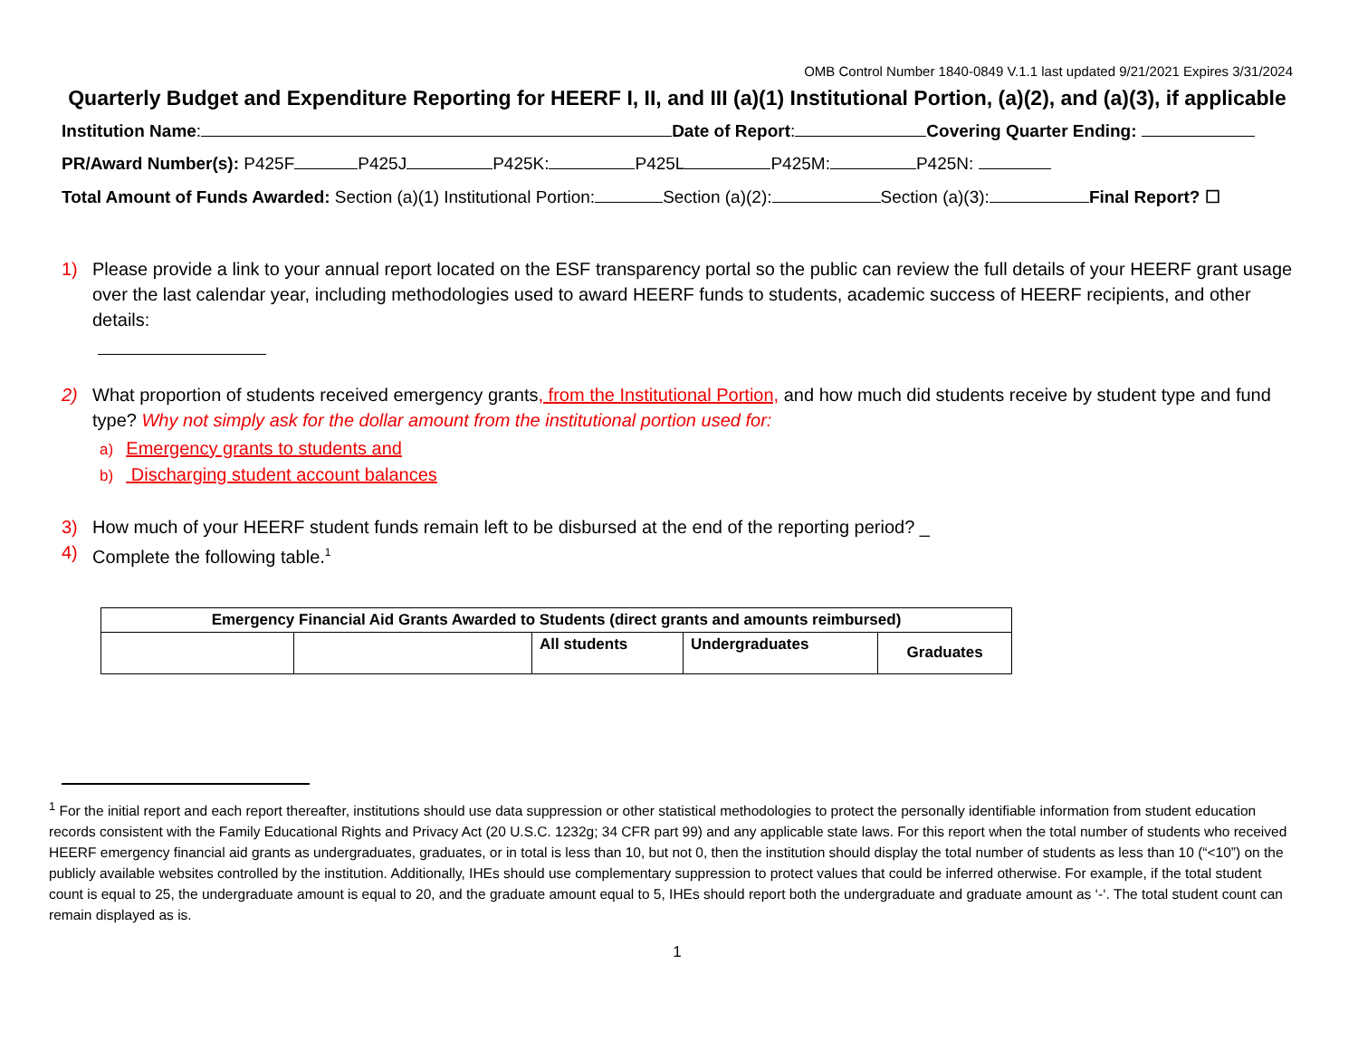OMB Control Number 1840-0849 V.1.1 last updated 9/21/2021 Expires 3/31/2024
Quarterly Budget and Expenditure Reporting for HEERF I, II, and III (a)(1) Institutional Portion, (a)(2), and (a)(3), if applicable
Institution Name: Date of Report: Covering Quarter Ending:
PR/Award Number(s): P425F P425J P425K: P425L P425M: P425N:
Total Amount of Funds Awarded: Section (a)(1) Institutional Portion: Section (a)(2): Section (a)(3): Final Report? ☐
1) Please provide a link to your annual report located on the ESF transparency portal so the public can review the full details of your HEERF grant usage over the last calendar year, including methodologies used to award HEERF funds to students, academic success of HEERF recipients, and other details:
2) What proportion of students received emergency grants, from the Institutional Portion, and how much did students receive by student type and fund type? Why not simply ask for the dollar amount from the institutional portion used for:
a) Emergency grants to students and
b) Discharging student account balances
3) How much of your HEERF student funds remain left to be disbursed at the end of the reporting period? _
4) Complete the following table.<sup>1</sup>
| Emergency Financial Aid Grants Awarded to Students (direct grants and amounts reimbursed) | | | | |
| --- | --- | --- | --- | --- |
| | | All students | Undergraduates | Graduates |
<sup>1</sup> For the initial report and each report thereafter, institutions should use data suppression or other statistical methodologies to protect the personally identifiable information from student education records consistent with the Family Educational Rights and Privacy Act (20 U.S.C. 1232g; 34 CFR part 99) and any applicable state laws. For this report when the total number of students who received HEERF emergency financial aid grants as undergraduates, graduates, or in total is less than 10, but not 0, then the institution should display the total number of students as less than 10 (“<10”) on the publicly available websites controlled by the institution. Additionally, IHEs should use complementary suppression to protect values that could be inferred otherwise. For example, if the total student count is equal to 25, the undergraduate amount is equal to 20, and the graduate amount equal to 5, IHEs should report both the undergraduate and graduate amount as ‘-‘. The total student count can remain displayed as is.
1